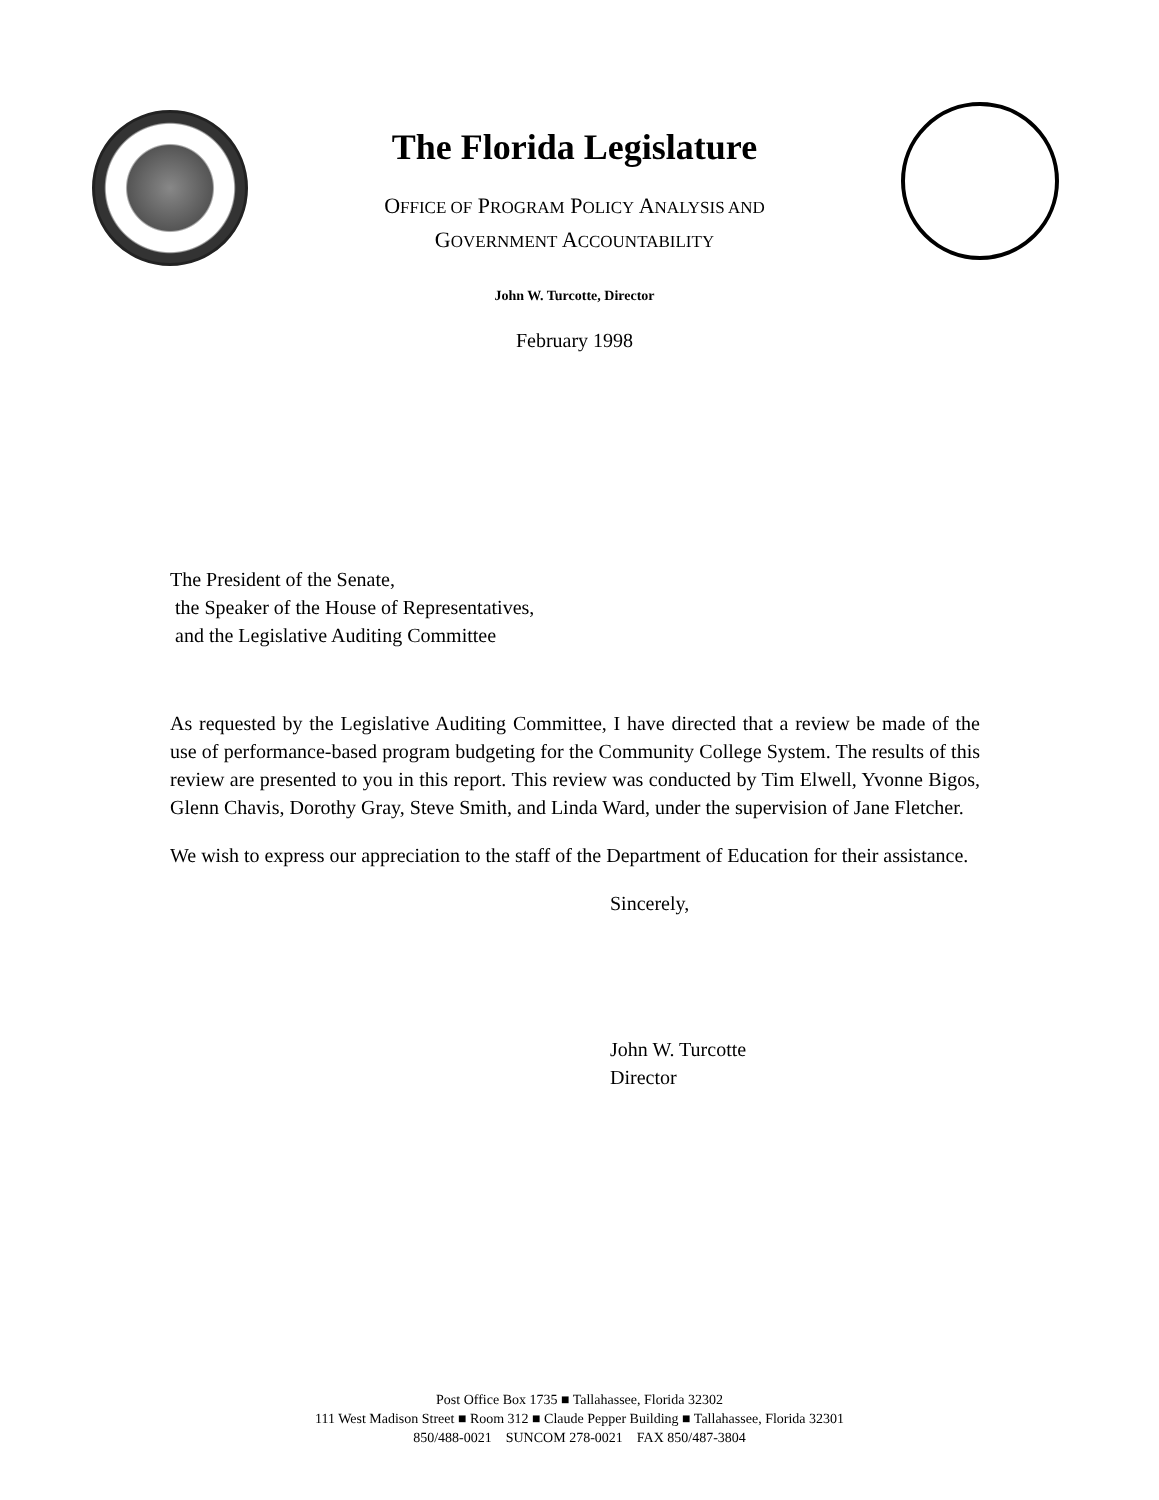The Florida Legislature
OFFICE OF PROGRAM POLICY ANALYSIS AND
GOVERNMENT ACCOUNTABILITY
John W. Turcotte, Director
February 1998
The President of the Senate,
the Speaker of the House of Representatives,
and the Legislative Auditing Committee
As requested by the Legislative Auditing Committee, I have directed that a review be made of the use of performance-based program budgeting for the Community College System. The results of this review are presented to you in this report. This review was conducted by Tim Elwell, Yvonne Bigos, Glenn Chavis, Dorothy Gray, Steve Smith, and Linda Ward, under the supervision of Jane Fletcher.
We wish to express our appreciation to the staff of the Department of Education for their assistance.
Sincerely,
John W. Turcotte
Director
Post Office Box 1735 ■ Tallahassee, Florida 32302
111 West Madison Street ■ Room 312 ■ Claude Pepper Building ■ Tallahassee, Florida 32301
850/488-0021 SUNCOM 278-0021 FAX 850/487-3804